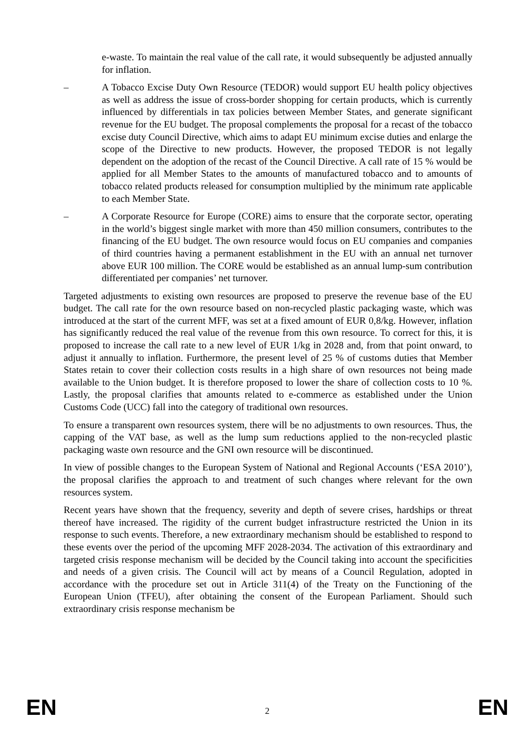e-waste. To maintain the real value of the call rate, it would subsequently be adjusted annually for inflation.
– A Tobacco Excise Duty Own Resource (TEDOR) would support EU health policy objectives as well as address the issue of cross-border shopping for certain products, which is currently influenced by differentials in tax policies between Member States, and generate significant revenue for the EU budget. The proposal complements the proposal for a recast of the tobacco excise duty Council Directive, which aims to adapt EU minimum excise duties and enlarge the scope of the Directive to new products. However, the proposed TEDOR is not legally dependent on the adoption of the recast of the Council Directive. A call rate of 15 % would be applied for all Member States to the amounts of manufactured tobacco and to amounts of tobacco related products released for consumption multiplied by the minimum rate applicable to each Member State.
– A Corporate Resource for Europe (CORE) aims to ensure that the corporate sector, operating in the world’s biggest single market with more than 450 million consumers, contributes to the financing of the EU budget. The own resource would focus on EU companies and companies of third countries having a permanent establishment in the EU with an annual net turnover above EUR 100 million. The CORE would be established as an annual lump-sum contribution differentiated per companies’ net turnover.
Targeted adjustments to existing own resources are proposed to preserve the revenue base of the EU budget. The call rate for the own resource based on non-recycled plastic packaging waste, which was introduced at the start of the current MFF, was set at a fixed amount of EUR 0,8/kg. However, inflation has significantly reduced the real value of the revenue from this own resource. To correct for this, it is proposed to increase the call rate to a new level of EUR 1/kg in 2028 and, from that point onward, to adjust it annually to inflation. Furthermore, the present level of 25 % of customs duties that Member States retain to cover their collection costs results in a high share of own resources not being made available to the Union budget. It is therefore proposed to lower the share of collection costs to 10 %. Lastly, the proposal clarifies that amounts related to e-commerce as established under the Union Customs Code (UCC) fall into the category of traditional own resources.
To ensure a transparent own resources system, there will be no adjustments to own resources. Thus, the capping of the VAT base, as well as the lump sum reductions applied to the non-recycled plastic packaging waste own resource and the GNI own resource will be discontinued.
In view of possible changes to the European System of National and Regional Accounts (‘ESA 2010’), the proposal clarifies the approach to and treatment of such changes where relevant for the own resources system.
Recent years have shown that the frequency, severity and depth of severe crises, hardships or threat thereof have increased. The rigidity of the current budget infrastructure restricted the Union in its response to such events. Therefore, a new extraordinary mechanism should be established to respond to these events over the period of the upcoming MFF 2028-2034. The activation of this extraordinary and targeted crisis response mechanism will be decided by the Council taking into account the specificities and needs of a given crisis. The Council will act by means of a Council Regulation, adopted in accordance with the procedure set out in Article 311(4) of the Treaty on the Functioning of the European Union (TFEU), after obtaining the consent of the European Parliament. Should such extraordinary crisis response mechanism be
EN 2 EN